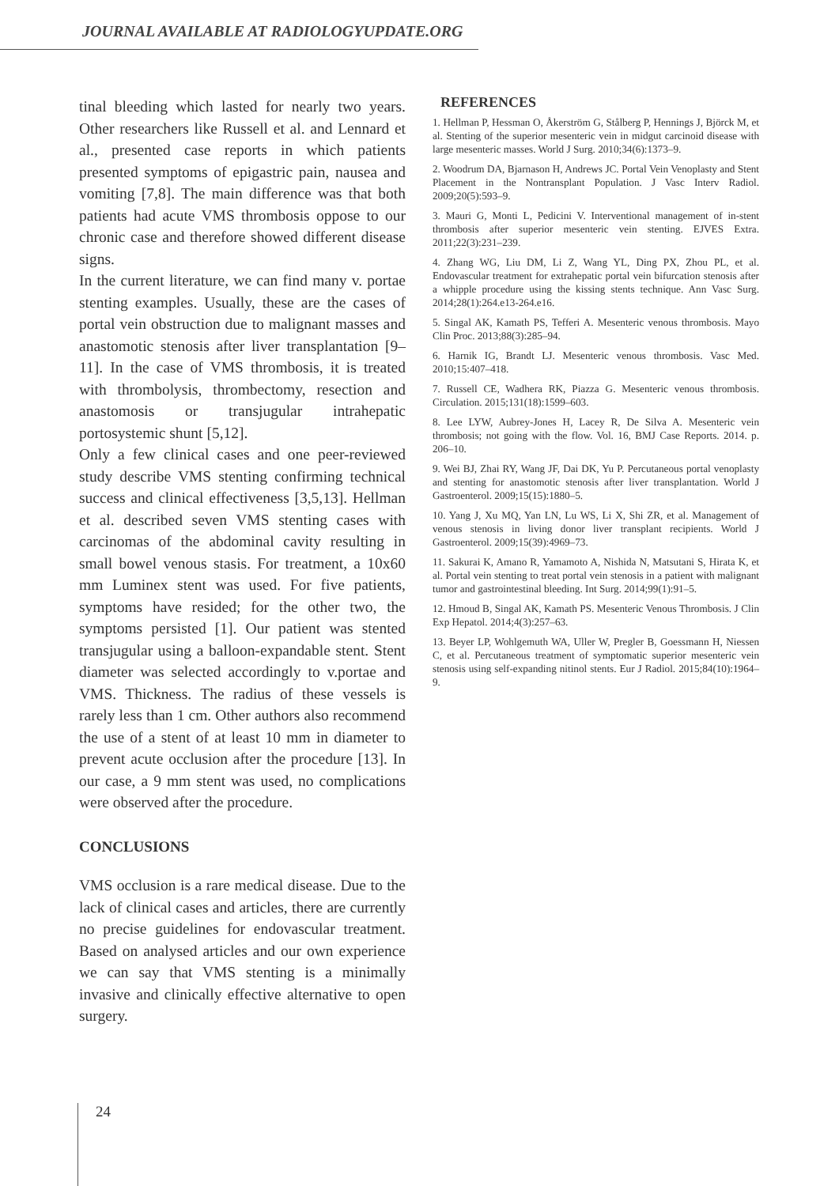JOURNAL AVAILABLE AT RADIOLOGYUPDATE.ORG
tinal bleeding which lasted for nearly two years. Other researchers like Russell et al. and Lennard et al., presented case reports in which patients presented symptoms of epigastric pain, nausea and vomiting [7,8]. The main difference was that both patients had acute VMS thrombosis oppose to our chronic case and therefore showed different disease signs.
In the current literature, we can find many v. portae stenting examples. Usually, these are the cases of portal vein obstruction due to malignant masses and anastomotic stenosis after liver transplantation [9–11]. In the case of VMS thrombosis, it is treated with thrombolysis, thrombectomy, resection and anastomosis or transjugular intrahepatic portosystemic shunt [5,12].
Only a few clinical cases and one peer-reviewed study describe VMS stenting confirming technical success and clinical effectiveness [3,5,13]. Hellman et al. described seven VMS stenting cases with carcinomas of the abdominal cavity resulting in small bowel venous stasis. For treatment, a 10x60 mm Luminex stent was used. For five patients, symptoms have resided; for the other two, the symptoms persisted [1]. Our patient was stented transjugular using a balloon-expandable stent. Stent diameter was selected accordingly to v.portae and VMS. Thickness. The radius of these vessels is rarely less than 1 cm. Other authors also recommend the use of a stent of at least 10 mm in diameter to prevent acute occlusion after the procedure [13]. In our case, a 9 mm stent was used, no complications were observed after the procedure.
CONCLUSIONS
VMS occlusion is a rare medical disease. Due to the lack of clinical cases and articles, there are currently no precise guidelines for endovascular treatment. Based on analysed articles and our own experience we can say that VMS stenting is a minimally invasive and clinically effective alternative to open surgery.
REFERENCES
1. Hellman P, Hessman O, Åkerström G, Stålberg P, Hennings J, Björck M, et al. Stenting of the superior mesenteric vein in midgut carcinoid disease with large mesenteric masses. World J Surg. 2010;34(6):1373–9.
2. Woodrum DA, Bjarnason H, Andrews JC. Portal Vein Venoplasty and Stent Placement in the Nontransplant Population. J Vasc Interv Radiol. 2009;20(5):593–9.
3. Mauri G, Monti L, Pedicini V. Interventional management of in-stent thrombosis after superior mesenteric vein stenting. EJVES Extra. 2011;22(3):231–239.
4. Zhang WG, Liu DM, Li Z, Wang YL, Ding PX, Zhou PL, et al. Endovascular treatment for extrahepatic portal vein bifurcation stenosis after a whipple procedure using the kissing stents technique. Ann Vasc Surg. 2014;28(1):264.e13-264.e16.
5. Singal AK, Kamath PS, Tefferi A. Mesenteric venous thrombosis. Mayo Clin Proc. 2013;88(3):285–94.
6. Harnik IG, Brandt LJ. Mesenteric venous thrombosis. Vasc Med. 2010;15:407–418.
7. Russell CE, Wadhera RK, Piazza G. Mesenteric venous thrombosis. Circulation. 2015;131(18):1599–603.
8. Lee LYW, Aubrey-Jones H, Lacey R, De Silva A. Mesenteric vein thrombosis; not going with the flow. Vol. 16, BMJ Case Reports. 2014. p. 206–10.
9. Wei BJ, Zhai RY, Wang JF, Dai DK, Yu P. Percutaneous portal venoplasty and stenting for anastomotic stenosis after liver transplantation. World J Gastroenterol. 2009;15(15):1880–5.
10. Yang J, Xu MQ, Yan LN, Lu WS, Li X, Shi ZR, et al. Management of venous stenosis in living donor liver transplant recipients. World J Gastroenterol. 2009;15(39):4969–73.
11. Sakurai K, Amano R, Yamamoto A, Nishida N, Matsutani S, Hirata K, et al. Portal vein stenting to treat portal vein stenosis in a patient with malignant tumor and gastrointestinal bleeding. Int Surg. 2014;99(1):91–5.
12. Hmoud B, Singal AK, Kamath PS. Mesenteric Venous Thrombosis. J Clin Exp Hepatol. 2014;4(3):257–63.
13. Beyer LP, Wohlgemuth WA, Uller W, Pregler B, Goessmann H, Niessen C, et al. Percutaneous treatment of symptomatic superior mesenteric vein stenosis using self-expanding nitinol stents. Eur J Radiol. 2015;84(10):1964–9.
24